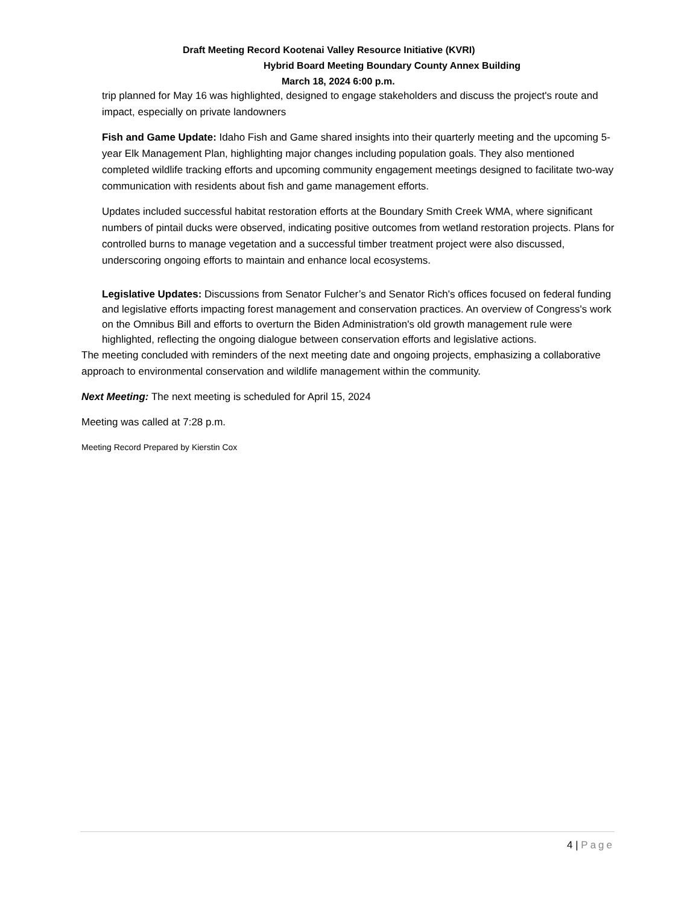Draft Meeting Record Kootenai Valley Resource Initiative (KVRI)
Hybrid Board Meeting Boundary County Annex Building
March 18, 2024 6:00 p.m.
trip planned for May 16 was highlighted, designed to engage stakeholders and discuss the project's route and impact, especially on private landowners
Fish and Game Update: Idaho Fish and Game shared insights into their quarterly meeting and the upcoming 5-year Elk Management Plan, highlighting major changes including population goals. They also mentioned completed wildlife tracking efforts and upcoming community engagement meetings designed to facilitate two-way communication with residents about fish and game management efforts.
Updates included successful habitat restoration efforts at the Boundary Smith Creek WMA, where significant numbers of pintail ducks were observed, indicating positive outcomes from wetland restoration projects. Plans for controlled burns to manage vegetation and a successful timber treatment project were also discussed, underscoring ongoing efforts to maintain and enhance local ecosystems.
Legislative Updates: Discussions from Senator Fulcher’s and Senator Rich's offices focused on federal funding and legislative efforts impacting forest management and conservation practices. An overview of Congress's work on the Omnibus Bill and efforts to overturn the Biden Administration's old growth management rule were highlighted, reflecting the ongoing dialogue between conservation efforts and legislative actions.
The meeting concluded with reminders of the next meeting date and ongoing projects, emphasizing a collaborative approach to environmental conservation and wildlife management within the community.
Next Meeting: The next meeting is scheduled for April 15, 2024
Meeting was called at 7:28 p.m.
Meeting Record Prepared by Kierstin Cox
4 | Page